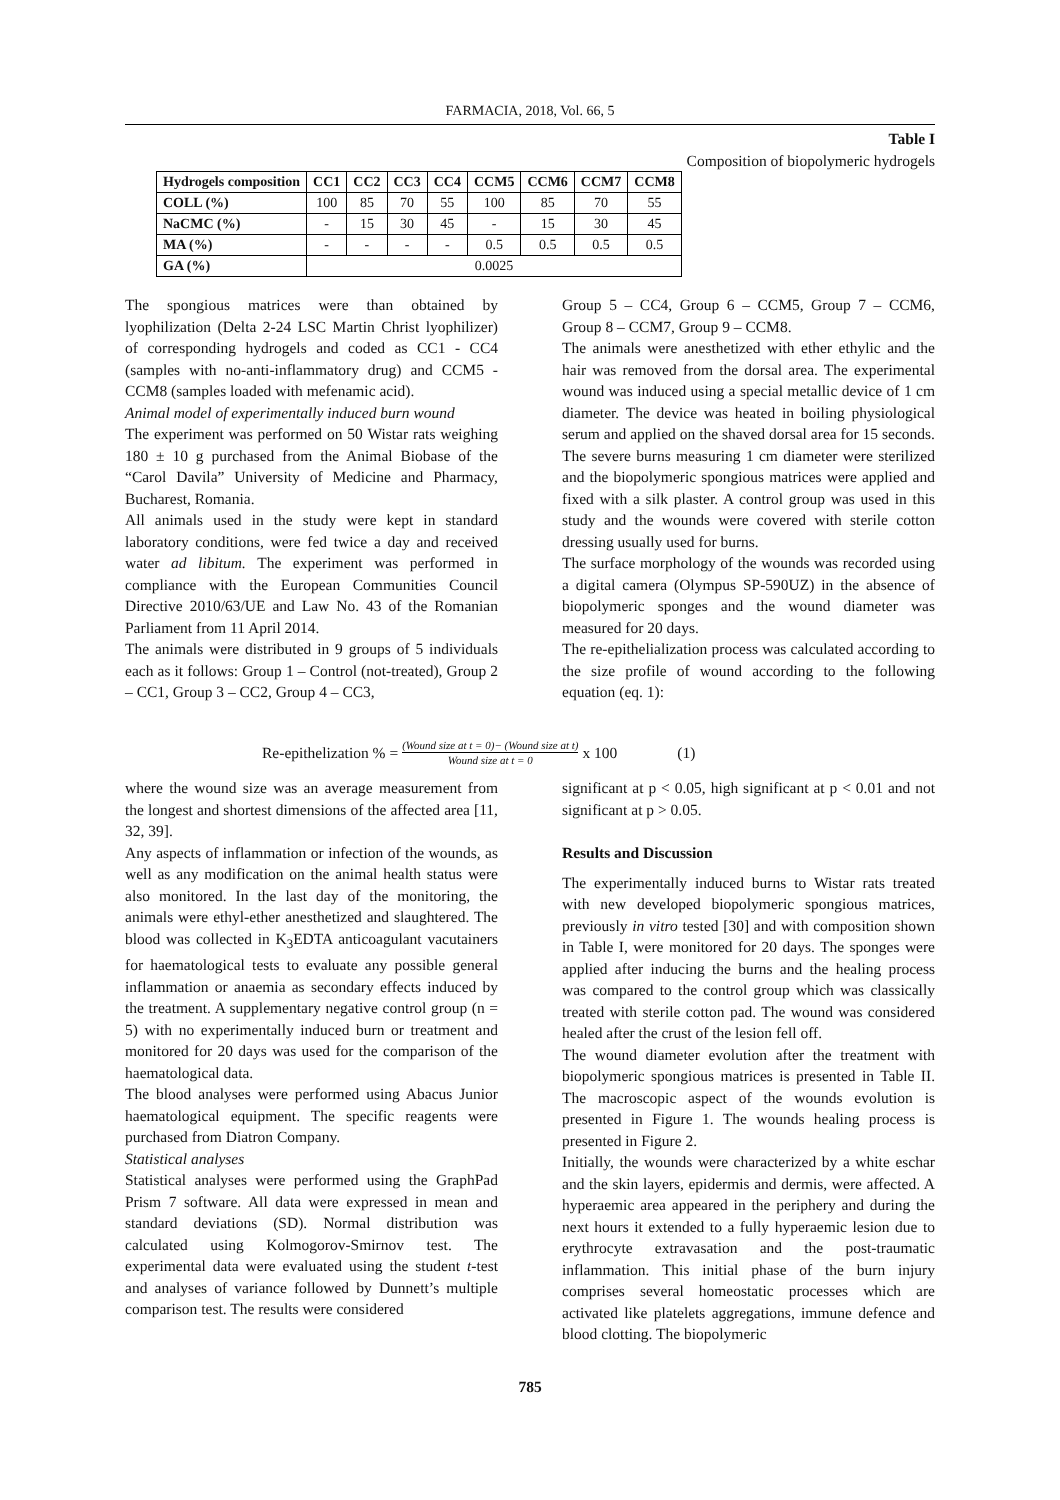FARMACIA, 2018, Vol. 66, 5
Table I
Composition of biopolymeric hydrogels
| Hydrogels composition | CC1 | CC2 | CC3 | CC4 | CCM5 | CCM6 | CCM7 | CCM8 |
| --- | --- | --- | --- | --- | --- | --- | --- | --- |
| COLL (%) | 100 | 85 | 70 | 55 | 100 | 85 | 70 | 55 |
| NaCMC (%) | - | 15 | 30 | 45 | - | 15 | 30 | 45 |
| MA (%) | - | - | - | - | 0.5 | 0.5 | 0.5 | 0.5 |
| GA (%) | 0.0025 | | | | | | | |
The spongious matrices were than obtained by lyophilization (Delta 2-24 LSC Martin Christ lyophilizer) of corresponding hydrogels and coded as CC1 - CC4 (samples with no-anti-inflammatory drug) and CCM5 - CCM8 (samples loaded with mefenamic acid).
Animal model of experimentally induced burn wound
The experiment was performed on 50 Wistar rats weighing 180 ± 10 g purchased from the Animal Biobase of the “Carol Davila” University of Medicine and Pharmacy, Bucharest, Romania.
All animals used in the study were kept in standard laboratory conditions, were fed twice a day and received water ad libitum. The experiment was performed in compliance with the European Communities Council Directive 2010/63/UE and Law No. 43 of the Romanian Parliament from 11 April 2014.
The animals were distributed in 9 groups of 5 individuals each as it follows: Group 1 – Control (not-treated), Group 2 – CC1, Group 3 – CC2, Group 4 – CC3,
Group 5 – CC4, Group 6 – CCM5, Group 7 – CCM6, Group 8 – CCM7, Group 9 – CCM8.
The animals were anesthetized with ether ethylic and the hair was removed from the dorsal area. The experimental wound was induced using a special metallic device of 1 cm diameter. The device was heated in boiling physiological serum and applied on the shaved dorsal area for 15 seconds. The severe burns measuring 1 cm diameter were sterilized and the biopolymeric spongious matrices were applied and fixed with a silk plaster. A control group was used in this study and the wounds were covered with sterile cotton dressing usually used for burns.
The surface morphology of the wounds was recorded using a digital camera (Olympus SP-590UZ) in the absence of biopolymeric sponges and the wound diameter was measured for 20 days.
The re-epithelialization process was calculated according to the size profile of wound according to the following equation (eq. 1):
Re-epithelization % = (Wound size at t = 0)− (Wound size at t) Wound size at t = 0 x 100 (1)
where the wound size was an average measurement from the longest and shortest dimensions of the affected area [11, 32, 39].
Any aspects of inflammation or infection of the wounds, as well as any modification on the animal health status were also monitored. In the last day of the monitoring, the animals were ethyl-ether anesthetized and slaughtered. The blood was collected in K<sub>3</sub>EDTA anticoagulant vacutainers for haematological tests to evaluate any possible general inflammation or anaemia as secondary effects induced by the treatment. A supplementary negative control group (n = 5) with no experimentally induced burn or treatment and monitored for 20 days was used for the comparison of the haematological data.
The blood analyses were performed using Abacus Junior haematological equipment. The specific reagents were purchased from Diatron Company.
Statistical analyses
Statistical analyses were performed using the GraphPad Prism 7 software. All data were expressed in mean and standard deviations (SD). Normal distribution was calculated using Kolmogorov-Smirnov test. The experimental data were evaluated using the student t-test and analyses of variance followed by Dunnett’s multiple comparison test. The results were considered
significant at p < 0.05, high significant at p < 0.01 and not significant at p > 0.05.
Results and Discussion
The experimentally induced burns to Wistar rats treated with new developed biopolymeric spongious matrices, previously in vitro tested [30] and with composition shown in Table I, were monitored for 20 days. The sponges were applied after inducing the burns and the healing process was compared to the control group which was classically treated with sterile cotton pad. The wound was considered healed after the crust of the lesion fell off.
The wound diameter evolution after the treatment with biopolymeric spongious matrices is presented in Table II. The macroscopic aspect of the wounds evolution is presented in Figure 1. The wounds healing process is presented in Figure 2.
Initially, the wounds were characterized by a white eschar and the skin layers, epidermis and dermis, were affected. A hyperaemic area appeared in the periphery and during the next hours it extended to a fully hyperaemic lesion due to erythrocyte extravasation and the post-traumatic inflammation. This initial phase of the burn injury comprises several homeostatic processes which are activated like platelets aggregations, immune defence and blood clotting. The biopolymeric
785